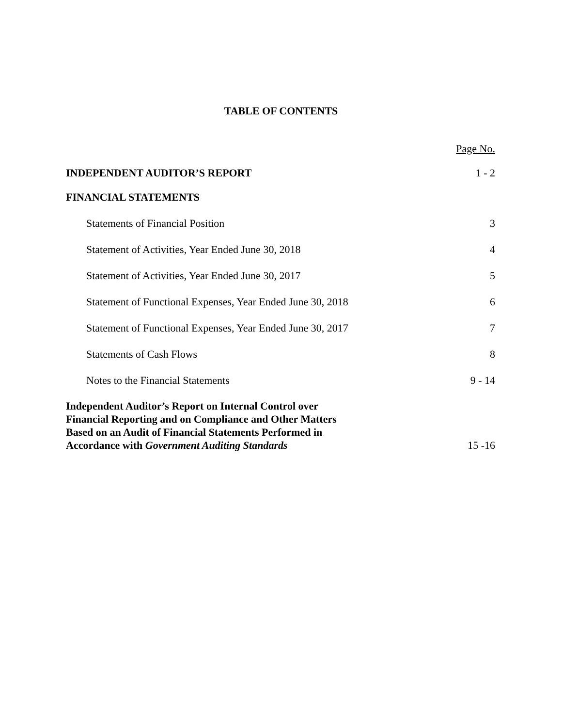TABLE OF CONTENTS
Page No.
INDEPENDENT AUDITOR’S REPORT 1 - 2
FINANCIAL STATEMENTS
Statements of Financial Position 3
Statement of Activities, Year Ended June 30, 2018 4
Statement of Activities, Year Ended June 30, 2017 5
Statement of Functional Expenses, Year Ended June 30, 2018 6
Statement of Functional Expenses, Year Ended June 30, 2017 7
Statements of Cash Flows 8
Notes to the Financial Statements 9 - 14
Independent Auditor’s Report on Internal Control over
Financial Reporting and on Compliance and Other Matters
Based on an Audit of Financial Statements Performed in
Accordance with Government Auditing Standards 15 -16